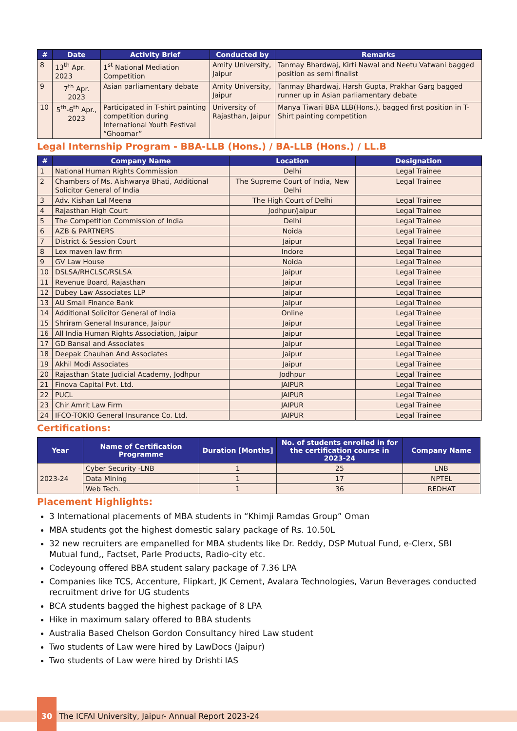| # | Date | Activity Brief | Conducted by | Remarks |
| --- | --- | --- | --- | --- |
| 8 | 13<sup>th</sup> Apr. 2023 | 1<sup>st</sup> National Mediation Competition | Amity University, Jaipur | Tanmay Bhardwaj, Kirti Nawal and Neetu Vatwani bagged position as semi finalist |
| 9 | 7<sup>th</sup> Apr. 2023 | Asian parliamentary debate | Amity University, Jaipur | Tanmay Bhardwaj, Harsh Gupta, Prakhar Garg bagged runner up in Asian parliamentary debate |
| 10 | 5<sup>th</sup>-6<sup>th</sup> Apr., 2023 | Participated in T-shirt painting competition during International Youth Festival “Ghoomar” | University of Rajasthan, Jaipur | Manya Tiwari BBA LLB(Hons.), bagged first position in T-Shirt painting competition |
Legal Internship Program - BBA-LLB (Hons.) / BA-LLB (Hons.) / LL.B
| # | Company Name | Location | Designation |
| --- | --- | --- | --- |
| 1 | National Human Rights Commission | Delhi | Legal Trainee |
| 2 | Chambers of Ms. Aishwarya Bhati, Additional Solicitor General of India | The Supreme Court of India, New Delhi | Legal Trainee |
| 3 | Adv. Kishan Lal Meena | The High Court of Delhi | Legal Trainee |
| 4 | Rajasthan High Court | Jodhpur/Jaipur | Legal Trainee |
| 5 | The Competition Commission of India | Delhi | Legal Trainee |
| 6 | AZB & PARTNERS | Noida | Legal Trainee |
| 7 | District & Session Court | Jaipur | Legal Trainee |
| 8 | Lex maven law firm | Indore | Legal Trainee |
| 9 | GV Law House | Noida | Legal Trainee |
| 10 | DSLSA/RHCLSC/RSLSA | Jaipur | Legal Trainee |
| 11 | Revenue Board, Rajasthan | Jaipur | Legal Trainee |
| 12 | Dubey Law Associates LLP | Jaipur | Legal Trainee |
| 13 | AU Small Finance Bank | Jaipur | Legal Trainee |
| 14 | Additional Solicitor General of India | Online | Legal Trainee |
| 15 | Shriram General Insurance, Jaipur | Jaipur | Legal Trainee |
| 16 | All India Human Rights Association, Jaipur | Jaipur | Legal Trainee |
| 17 | GD Bansal and Associates | Jaipur | Legal Trainee |
| 18 | Deepak Chauhan And Associates | Jaipur | Legal Trainee |
| 19 | Akhil Modi Associates | Jaipur | Legal Trainee |
| 20 | Rajasthan State Judicial Academy, Jodhpur | Jodhpur | Legal Trainee |
| 21 | Finova Capital Pvt. Ltd. | JAIPUR | Legal Trainee |
| 22 | PUCL | JAIPUR | Legal Trainee |
| 23 | Chir Amrit Law Firm | JAIPUR | Legal Trainee |
| 24 | IFCO-TOKIO General Insurance Co. Ltd. | JAIPUR | Legal Trainee |
Certifications:
| Year | Name of Certification Programme | Duration [Months] | No. of students enrolled in for the certification course in 2023-24 | Company Name |
| --- | --- | --- | --- | --- |
| 2023-24 | Cyber Security -LNB | 1 | 25 | LNB |
| | Data Mining | 1 | 17 | NPTEL |
| | Web Tech. | 1 | 36 | REDHAT |
Placement Highlights:
3 International placements of MBA students in “Khimji Ramdas Group” Oman
MBA students got the highest domestic salary package of Rs. 10.50L
32 new recruiters are empanelled for MBA students like Dr. Reddy, DSP Mutual Fund, e-Clerx, SBI Mutual fund,, Factset, Parle Products, Radio-city etc.
Codeyoung offered BBA student salary package of 7.36 LPA
Companies like TCS, Accenture, Flipkart, JK Cement, Avalara Technologies, Varun Beverages conducted recruitment drive for UG students
BCA students bagged the highest package of 8 LPA
Hike in maximum salary offered to BBA students
Australia Based Chelson Gordon Consultancy hired Law student
Two students of Law were hired by LawDocs (Jaipur)
Two students of Law were hired by Drishti IAS
30 The ICFAI University, Jaipur- Annual Report 2023-24